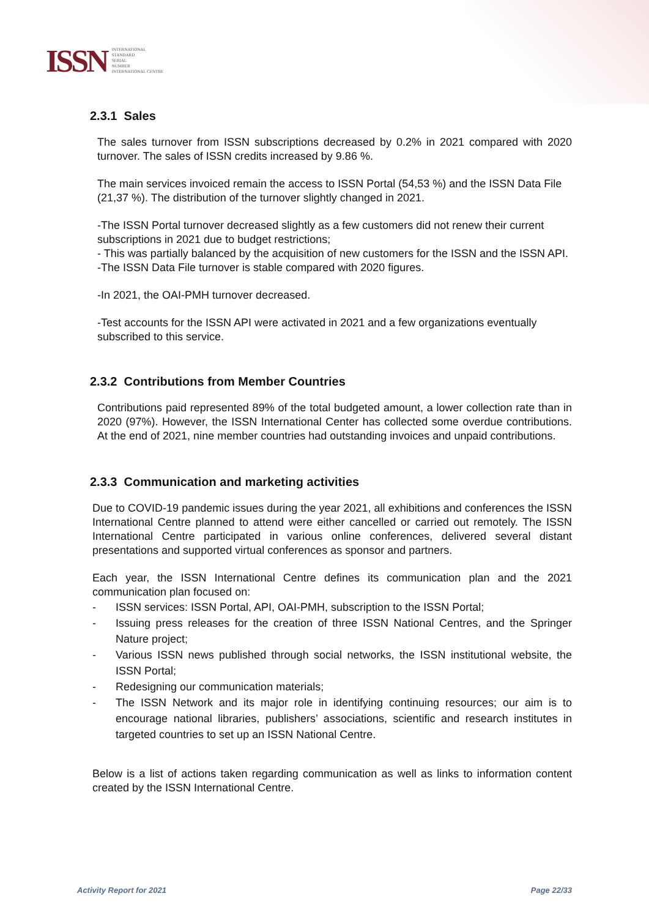ISSN
INTERNATIONAL
STANDARD
SERIAL
NUMBER
INTERNATIONAL CENTRE
2.3.1 Sales
The sales turnover from ISSN subscriptions decreased by 0.2% in 2021 compared with 2020 turnover. The sales of ISSN credits increased by 9.86 %.
The main services invoiced remain the access to ISSN Portal (54,53 %) and the ISSN Data File (21,37 %). The distribution of the turnover slightly changed in 2021.
-The ISSN Portal turnover decreased slightly as a few customers did not renew their current subscriptions in 2021 due to budget restrictions;
- This was partially balanced by the acquisition of new customers for the ISSN and the ISSN API.
-The ISSN Data File turnover is stable compared with 2020 figures.
-In 2021, the OAI-PMH turnover decreased.
-Test accounts for the ISSN API were activated in 2021 and a few organizations eventually subscribed to this service.
2.3.2 Contributions from Member Countries
Contributions paid represented 89% of the total budgeted amount, a lower collection rate than in 2020 (97%). However, the ISSN International Center has collected some overdue contributions. At the end of 2021, nine member countries had outstanding invoices and unpaid contributions.
2.3.3 Communication and marketing activities
Due to COVID-19 pandemic issues during the year 2021, all exhibitions and conferences the ISSN International Centre planned to attend were either cancelled or carried out remotely. The ISSN International Centre participated in various online conferences, delivered several distant presentations and supported virtual conferences as sponsor and partners.
Each year, the ISSN International Centre defines its communication plan and the 2021 communication plan focused on:
- ISSN services: ISSN Portal, API, OAI-PMH, subscription to the ISSN Portal;
- Issuing press releases for the creation of three ISSN National Centres, and the Springer Nature project;
- Various ISSN news published through social networks, the ISSN institutional website, the ISSN Portal;
- Redesigning our communication materials;
- The ISSN Network and its major role in identifying continuing resources; our aim is to encourage national libraries, publishers’ associations, scientific and research institutes in targeted countries to set up an ISSN National Centre.
Below is a list of actions taken regarding communication as well as links to information content created by the ISSN International Centre.
Activity Report for 2021 Page 22/33